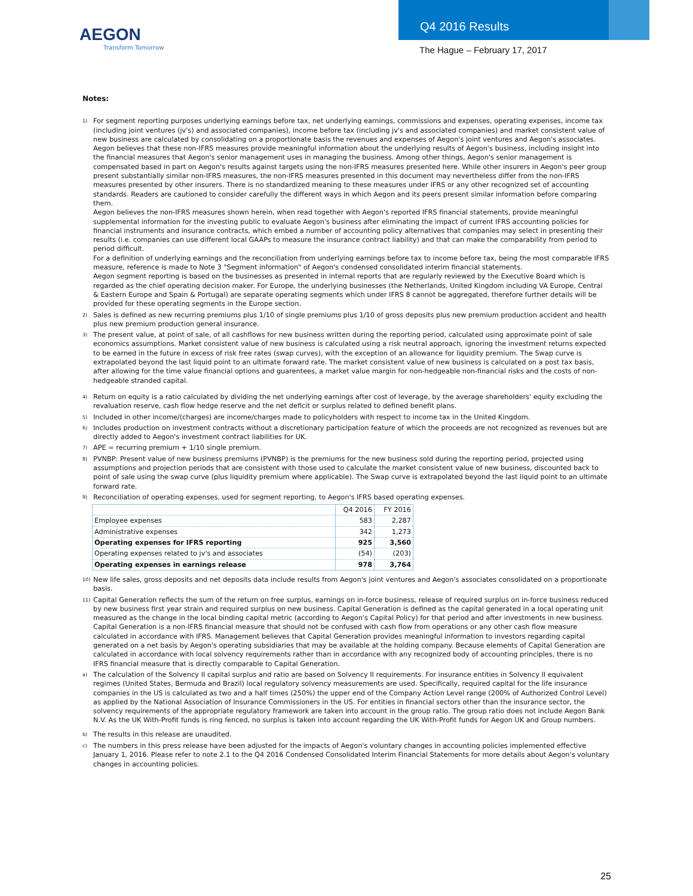AEGON
Transform Tomorrow
Q4 2016 Results
The Hague – February 17, 2017
Notes:
<sup>1)</sup>
For segment reporting purposes underlying earnings before tax, net underlying earnings, commissions and expenses, operating expenses, income tax (including joint ventures (jv's) and associated companies), income before tax (including jv's and associated companies) and market consistent value of new business are calculated by consolidating on a proportionate basis the revenues and expenses of Aegon's joint ventures and Aegon's associates. Aegon believes that these non-IFRS measures provide meaningful information about the underlying results of Aegon's business, including insight into the financial measures that Aegon's senior management uses in managing the business. Among other things, Aegon's senior management is compensated based in part on Aegon's results against targets using the non-IFRS measures presented here. While other insurers in Aegon's peer group present substantially similar non-IFRS measures, the non-IFRS measures presented in this document may nevertheless differ from the non-IFRS measures presented by other insurers. There is no standardized meaning to these measures under IFRS or any other recognized set of accounting standards. Readers are cautioned to consider carefully the different ways in which Aegon and its peers present similar information before comparing them.
Aegon believes the non-IFRS measures shown herein, when read together with Aegon's reported IFRS financial statements, provide meaningful supplemental information for the investing public to evaluate Aegon's business after eliminating the impact of current IFRS accounting policies for financial instruments and insurance contracts, which embed a number of accounting policy alternatives that companies may select in presenting their results (i.e. companies can use different local GAAPs to measure the insurance contract liability) and that can make the comparability from period to period difficult.
For a definition of underlying earnings and the reconciliation from underlying earnings before tax to income before tax, being the most comparable IFRS measure, reference is made to Note 3 "Segment information" of Aegon's condensed consolidated interim financial statements.
Aegon segment reporting is based on the businesses as presented in internal reports that are regularly reviewed by the Executive Board which is regarded as the chief operating decision maker. For Europe, the underlying businesses (the Netherlands, United Kingdom including VA Europe, Central & Eastern Europe and Spain & Portugal) are separate operating segments which under IFRS 8 cannot be aggregated, therefore further details will be provided for these operating segments in the Europe section.
<sup>2)</sup>
Sales is defined as new recurring premiums plus 1/10 of single premiums plus 1/10 of gross deposits plus new premium production accident and health plus new premium production general insurance.
<sup>3)</sup>
The present value, at point of sale, of all cashflows for new business written during the reporting period, calculated using approximate point of sale economics assumptions. Market consistent value of new business is calculated using a risk neutral approach, ignoring the investment returns expected to be earned in the future in excess of risk free rates (swap curves), with the exception of an allowance for liquidity premium. The Swap curve is extrapolated beyond the last liquid point to an ultimate forward rate. The market consistent value of new business is calculated on a post tax basis, after allowing for the time value financial options and guarentees, a market value margin for non-hedgeable non-financial risks and the costs of non-hedgeable stranded capital.
<sup>4)</sup>
Return on equity is a ratio calculated by dividing the net underlying earnings after cost of leverage, by the average shareholders' equity excluding the revaluation reserve, cash flow hedge reserve and the net deficit or surplus related to defined benefit plans.
<sup>5)</sup>
Included in other income/(charges) are income/charges made to policyholders with respect to income tax in the United Kingdom.
<sup>6)</sup>
Includes production on investment contracts without a discretionary participation feature of which the proceeds are not recognized as revenues but are directly added to Aegon's investment contract liabilities for UK.
<sup>7)</sup>
APE = recurring premium + 1/10 single premium.
<sup>8)</sup>
PVNBP: Present value of new business premiums (PVNBP) is the premiums for the new business sold during the reporting period, projected using assumptions and projection periods that are consistent with those used to calculate the market consistent value of new business, discounted back to point of sale using the swap curve (plus liquidity premium where applicable). The Swap curve is extrapolated beyond the last liquid point to an ultimate forward rate.
<sup>9)</sup>
Reconciliation of operating expenses, used for segment reporting, to Aegon's IFRS based operating expenses.
| | Q4 2016 | FY 2016 |
| Employee expenses | 583 | 2,287 |
| Administrative expenses | 342 | 1,273 |
| Operating expenses for IFRS reporting | 925 | 3,560 |
| Operating expenses related to jv's and associates | (54) | (203) |
| Operating expenses in earnings release | 978 | 3,764 |
<sup>10)</sup>
New life sales, gross deposits and net deposits data include results from Aegon's joint ventures and Aegon's associates consolidated on a proportionate basis.
<sup>11)</sup>
Capital Generation reflects the sum of the return on free surplus, earnings on in-force business, release of required surplus on in-force business reduced by new business first year strain and required surplus on new business. Capital Generation is defined as the capital generated in a local operating unit measured as the change in the local binding capital metric (according to Aegon's Capital Policy) for that period and after investments in new business. Capital Generation is a non-IFRS financial measure that should not be confused with cash flow from operations or any other cash flow measure calculated in accordance with IFRS. Management believes that Capital Generation provides meaningful information to investors regarding capital generated on a net basis by Aegon's operating subsidiaries that may be available at the holding company. Because elements of Capital Generation are calculated in accordance with local solvency requirements rather than in accordance with any recognized body of accounting principles, there is no IFRS financial measure that is directly comparable to Capital Generation.
<sup>a)</sup>
The calculation of the Solvency II capital surplus and ratio are based on Solvency II requirements. For insurance entities in Solvency II equivalent regimes (United States, Bermuda and Brazil) local regulatory solvency measurements are used. Specifically, required capital for the life insurance companies in the US is calculated as two and a half times (250%) the upper end of the Company Action Level range (200% of Authorized Control Level) as applied by the National Association of Insurance Commissioners in the US. For entities in financial sectors other than the insurance sector, the solvency requirements of the appropriate regulatory framework are taken into account in the group ratio. The group ratio does not include Aegon Bank N.V. As the UK With-Profit funds is ring fenced, no surplus is taken into account regarding the UK With-Profit funds for Aegon UK and Group numbers.
<sup>b)</sup>
The results in this release are unaudited.
<sup>c)</sup>
The numbers in this press release have been adjusted for the impacts of Aegon's voluntary changes in accounting policies implemented effective January 1, 2016. Please refer to note 2.1 to the Q4 2016 Condensed Consolidated Interim Financial Statements for more details about Aegon's voluntary changes in accounting policies.
25